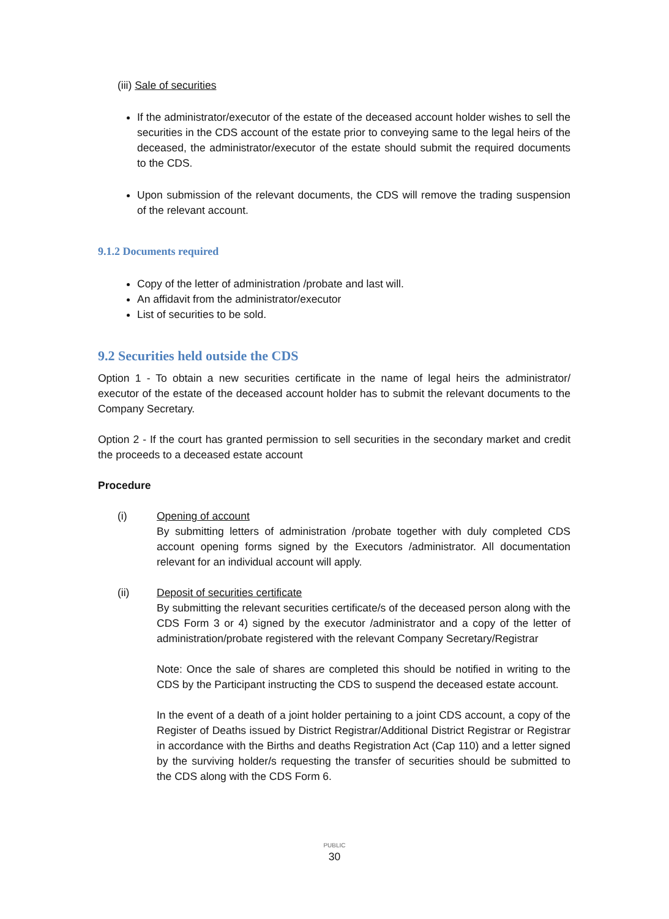(iii) Sale of securities
If the administrator/executor of the estate of the deceased account holder wishes to sell the securities in the CDS account of the estate prior to conveying same to the legal heirs of the deceased, the administrator/executor of the estate should submit the required documents to the CDS.
Upon submission of the relevant documents, the CDS will remove the trading suspension of the relevant account.
9.1.2 Documents required
Copy of the letter of administration /probate and last will.
An affidavit from the administrator/executor
List of securities to be sold.
9.2 Securities held outside the CDS
Option 1 - To obtain a new securities certificate in the name of legal heirs the administrator/ executor of the estate of the deceased account holder has to submit the relevant documents to the Company Secretary.
Option 2 - If the court has granted permission to sell securities in the secondary market and credit the proceeds to a deceased estate account
Procedure
(i) Opening of account
By submitting letters of administration /probate together with duly completed CDS account opening forms signed by the Executors /administrator. All documentation relevant for an individual account will apply.
(ii) Deposit of securities certificate
By submitting the relevant securities certificate/s of the deceased person along with the CDS Form 3 or 4) signed by the executor /administrator and a copy of the letter of administration/probate registered with the relevant Company Secretary/Registrar
Note: Once the sale of shares are completed this should be notified in writing to the CDS by the Participant instructing the CDS to suspend the deceased estate account.
In the event of a death of a joint holder pertaining to a joint CDS account, a copy of the Register of Deaths issued by District Registrar/Additional District Registrar or Registrar in accordance with the Births and deaths Registration Act (Cap 110) and a letter signed by the surviving holder/s requesting the transfer of securities should be submitted to the CDS along with the CDS Form 6.
PUBLIC
30